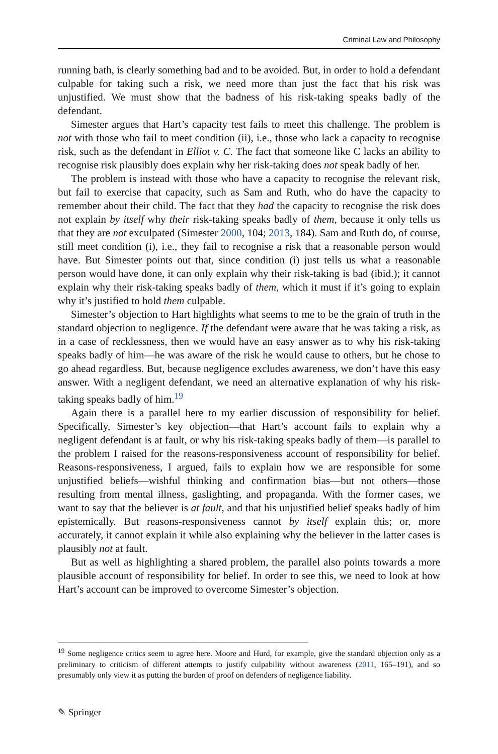Criminal Law and Philosophy
running bath, is clearly something bad and to be avoided. But, in order to hold a defendant culpable for taking such a risk, we need more than just the fact that his risk was unjustified. We must show that the badness of his risk-taking speaks badly of the defendant.
Simester argues that Hart’s capacity test fails to meet this challenge. The problem is not with those who fail to meet condition (ii), i.e., those who lack a capacity to recognise risk, such as the defendant in Elliot v. C. The fact that someone like C lacks an ability to recognise risk plausibly does explain why her risk-taking does not speak badly of her.
The problem is instead with those who have a capacity to recognise the relevant risk, but fail to exercise that capacity, such as Sam and Ruth, who do have the capacity to remember about their child. The fact that they had the capacity to recognise the risk does not explain by itself why their risk-taking speaks badly of them, because it only tells us that they are not exculpated (Simester 2000, 104; 2013, 184). Sam and Ruth do, of course, still meet condition (i), i.e., they fail to recognise a risk that a reasonable person would have. But Simester points out that, since condition (i) just tells us what a reasonable person would have done, it can only explain why their risk-taking is bad (ibid.); it cannot explain why their risk-taking speaks badly of them, which it must if it’s going to explain why it’s justified to hold them culpable.
Simester’s objection to Hart highlights what seems to me to be the grain of truth in the standard objection to negligence. If the defendant were aware that he was taking a risk, as in a case of recklessness, then we would have an easy answer as to why his risk-taking speaks badly of him—he was aware of the risk he would cause to others, but he chose to go ahead regardless. But, because negligence excludes awareness, we don’t have this easy answer. With a negligent defendant, we need an alternative explanation of why his risk-taking speaks badly of him.<sup>19</sup>
Again there is a parallel here to my earlier discussion of responsibility for belief. Specifically, Simester’s key objection—that Hart’s account fails to explain why a negligent defendant is at fault, or why his risk-taking speaks badly of them—is parallel to the problem I raised for the reasons-responsiveness account of responsibility for belief. Reasons-responsiveness, I argued, fails to explain how we are responsible for some unjustified beliefs—wishful thinking and confirmation bias—but not others—those resulting from mental illness, gaslighting, and propaganda. With the former cases, we want to say that the believer is at fault, and that his unjustified belief speaks badly of him epistemically. But reasons-responsiveness cannot by itself explain this; or, more accurately, it cannot explain it while also explaining why the believer in the latter cases is plausibly not at fault.
But as well as highlighting a shared problem, the parallel also points towards a more plausible account of responsibility for belief. In order to see this, we need to look at how Hart’s account can be improved to overcome Simester’s objection.
<sup>19</sup> Some negligence critics seem to agree here. Moore and Hurd, for example, give the standard objection only as a preliminary to criticism of different attempts to justify culpability without awareness (2011, 165–191), and so presumably only view it as putting the burden of proof on defenders of negligence liability.
✎ Springer